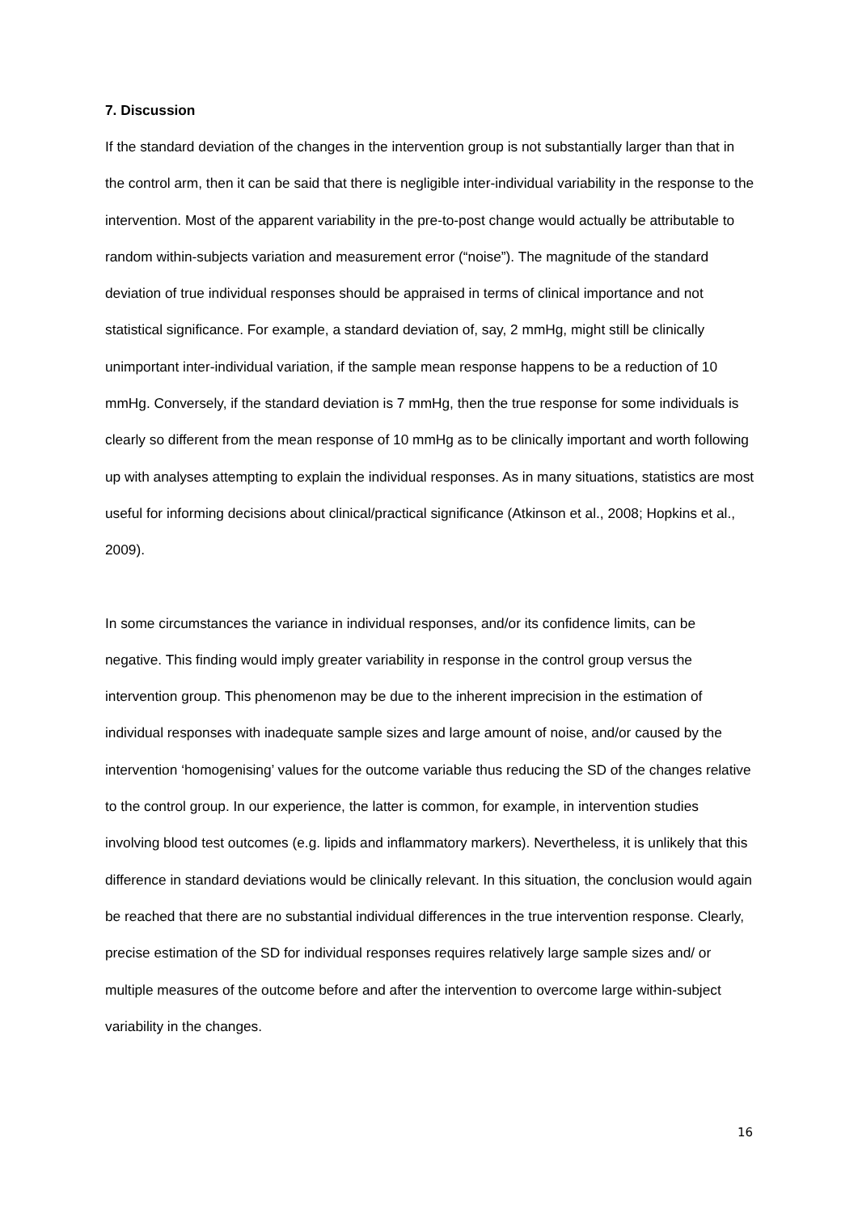7. Discussion
If the standard deviation of the changes in the intervention group is not substantially larger than that in the control arm, then it can be said that there is negligible inter-individual variability in the response to the intervention. Most of the apparent variability in the pre-to-post change would actually be attributable to random within-subjects variation and measurement error (“noise”). The magnitude of the standard deviation of true individual responses should be appraised in terms of clinical importance and not statistical significance. For example, a standard deviation of, say, 2 mmHg, might still be clinically unimportant inter-individual variation, if the sample mean response happens to be a reduction of 10 mmHg. Conversely, if the standard deviation is 7 mmHg, then the true response for some individuals is clearly so different from the mean response of 10 mmHg as to be clinically important and worth following up with analyses attempting to explain the individual responses. As in many situations, statistics are most useful for informing decisions about clinical/practical significance (Atkinson et al., 2008; Hopkins et al., 2009).
In some circumstances the variance in individual responses, and/or its confidence limits, can be negative. This finding would imply greater variability in response in the control group versus the intervention group. This phenomenon may be due to the inherent imprecision in the estimation of individual responses with inadequate sample sizes and large amount of noise, and/or caused by the intervention ‘homogenising’ values for the outcome variable thus reducing the SD of the changes relative to the control group. In our experience, the latter is common, for example, in intervention studies involving blood test outcomes (e.g. lipids and inflammatory markers). Nevertheless, it is unlikely that this difference in standard deviations would be clinically relevant. In this situation, the conclusion would again be reached that there are no substantial individual differences in the true intervention response. Clearly, precise estimation of the SD for individual responses requires relatively large sample sizes and/ or multiple measures of the outcome before and after the intervention to overcome large within-subject variability in the changes.
16